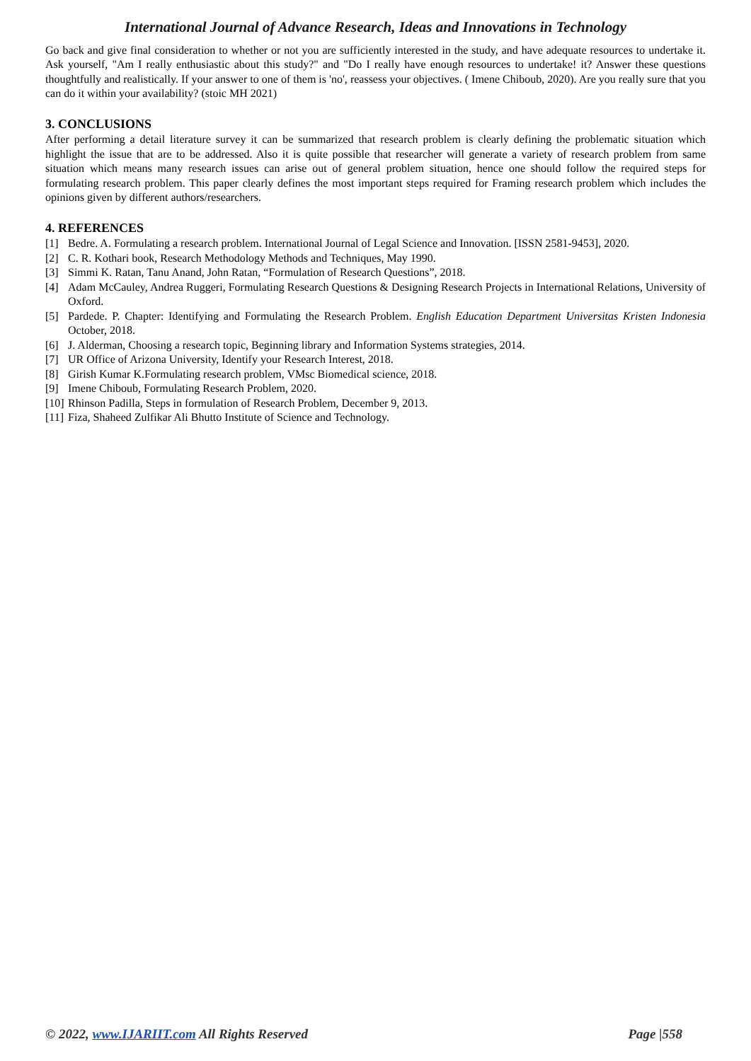International Journal of Advance Research, Ideas and Innovations in Technology
Go back and give final consideration to whether or not you are sufficiently interested in the study, and have adequate resources to undertake it. Ask yourself, "Am I really enthusiastic about this study?" and "Do I really have enough resources to undertake! it? Answer these questions thoughtfully and realistically. If your answer to one of them is 'no', reassess your objectives. ( Imene Chiboub, 2020). Are you really sure that you can do it within your availability? (stoic MH 2021)
3. CONCLUSIONS
After performing a detail literature survey it can be summarized that research problem is clearly defining the problematic situation which highlight the issue that are to be addressed. Also it is quite possible that researcher will generate a variety of research problem from same situation which means many research issues can arise out of general problem situation, hence one should follow the required steps for formulating research problem. This paper clearly defines the most important steps required for Framing research problem which includes the opinions given by different authors/researchers.
4. REFERENCES
[1] Bedre. A. Formulating a research problem. International Journal of Legal Science and Innovation. [ISSN 2581-9453], 2020.
[2] C. R. Kothari book, Research Methodology Methods and Techniques, May 1990.
[3] Simmi K. Ratan, Tanu Anand, John Ratan, “Formulation of Research Questions”, 2018.
[4] Adam McCauley, Andrea Ruggeri, Formulating Research Questions & Designing Research Projects in International Relations, University of Oxford.
[5] Pardede. P. Chapter: Identifying and Formulating the Research Problem. English Education Department Universitas Kristen Indonesia October, 2018.
[6] J. Alderman, Choosing a research topic, Beginning library and Information Systems strategies, 2014.
[7] UR Office of Arizona University, Identify your Research Interest, 2018.
[8] Girish Kumar K.Formulating research problem, VMsc Biomedical science, 2018.
[9] Imene Chiboub, Formulating Research Problem, 2020.
[10] Rhinson Padilla, Steps in formulation of Research Problem, December 9, 2013.
[11] Fiza, Shaheed Zulfikar Ali Bhutto Institute of Science and Technology.
© 2022, www.IJARIIT.com All Rights Reserved Page |558